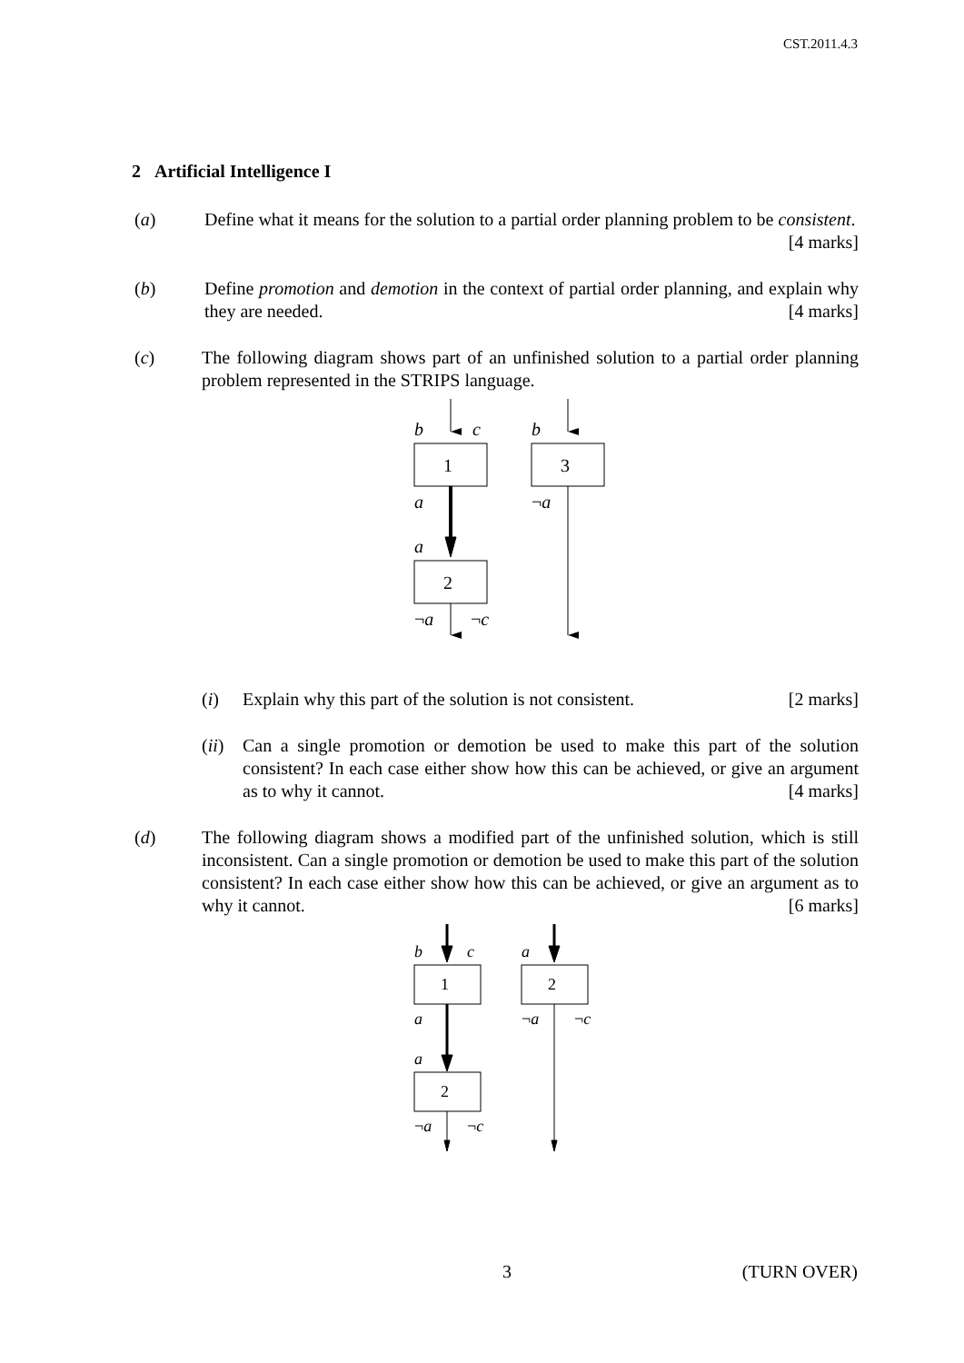CST.2011.4.3
2 Artificial Intelligence I
(a) Define what it means for the solution to a partial order planning problem to be consistent. [4 marks]
(b) Define promotion and demotion in the context of partial order planning, and explain why they are needed. [4 marks]
(c) The following diagram shows part of an unfinished solution to a partial order planning problem represented in the STRIPS language.
b
c
b
1
3
a
¬a
a
2
¬a
¬c
(i) Explain why this part of the solution is not consistent. [2 marks]
(ii)
Can a single promotion or demotion be used to make this part of the solution consistent? In each case either show how this can be achieved, or give an argument as to why it cannot. [4 marks]
(d) The following diagram shows a modified part of the unfinished solution, which is still inconsistent. Can a single promotion or demotion be used to make this part of the solution consistent? In each case either show how this can be achieved, or give an argument as to why it cannot. [6 marks]
b
c
a
1
2
a
¬a
¬c
a
2
¬a
¬c
3 (TURN OVER)